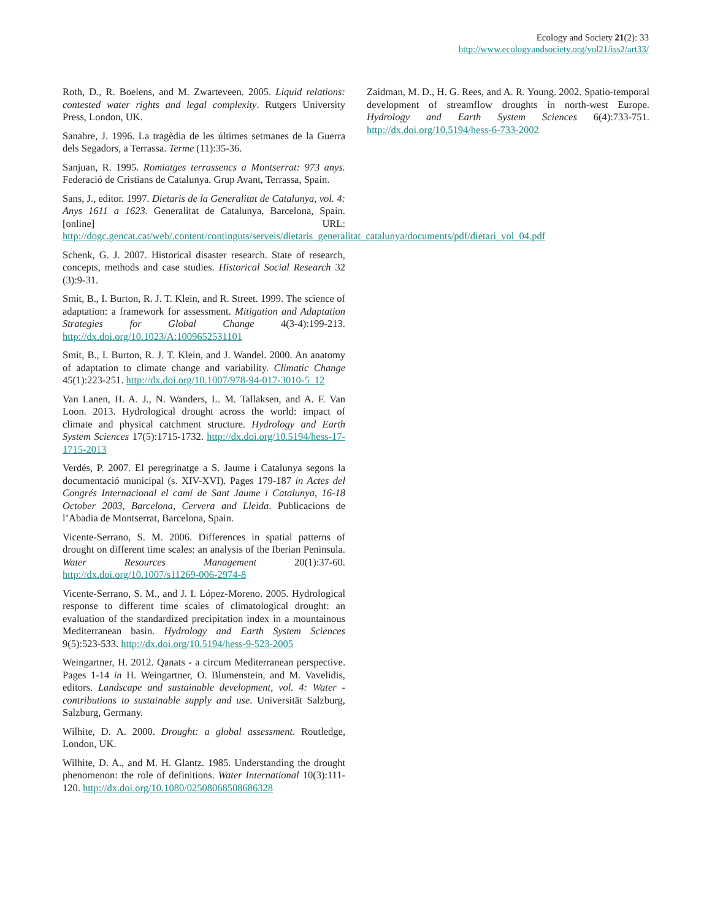Ecology and Society 21(2): 33
http://www.ecologyandsociety.org/vol21/iss2/art33/
Roth, D., R. Boelens, and M. Zwarteveen. 2005. Liquid relations: contested water rights and legal complexity. Rutgers University Press, London, UK.
Sanabre, J. 1996. La tragèdia de les últimes setmanes de la Guerra dels Segadors, a Terrassa. Terme (11):35-36.
Sanjuan, R. 1995. Romiatges terrassencs a Montserrat: 973 anys. Federació de Cristians de Catalunya. Grup Avant, Terrassa, Spain.
Sans, J., editor. 1997. Dietaris de la Generalitat de Catalunya, vol. 4: Anys 1611 a 1623. Generalitat de Catalunya, Barcelona, Spain. [online] URL: http://dogc.gencat.cat/web/.content/continguts/serveis/dietaris_generalitat_catalunya/documents/pdf/dietari_vol_04.pdf
Schenk, G. J. 2007. Historical disaster research. State of research, concepts, methods and case studies. Historical Social Research 32 (3):9-31.
Smit, B., I. Burton, R. J. T. Klein, and R. Street. 1999. The science of adaptation: a framework for assessment. Mitigation and Adaptation Strategies for Global Change 4(3-4):199-213. http://dx.doi.org/10.1023/A:1009652531101
Smit, B., I. Burton, R. J. T. Klein, and J. Wandel. 2000. An anatomy of adaptation to climate change and variability. Climatic Change 45(1):223-251. http://dx.doi.org/10.1007/978-94-017-3010-5_12
Van Lanen, H. A. J., N. Wanders, L. M. Tallaksen, and A. F. Van Loon. 2013. Hydrological drought across the world: impact of climate and physical catchment structure. Hydrology and Earth System Sciences 17(5):1715-1732. http://dx.doi.org/10.5194/hess-17-1715-2013
Verdés, P. 2007. El peregrinatge a S. Jaume i Catalunya segons la documentació municipal (s. XIV-XVI). Pages 179-187 in Actes del Congrés Internacional el camí de Sant Jaume i Catalunya, 16-18 October 2003, Barcelona, Cervera and Lleida. Publicacions de l’Abadia de Montserrat, Barcelona, Spain.
Vicente-Serrano, S. M. 2006. Differences in spatial patterns of drought on different time scales: an analysis of the Iberian Peninsula. Water Resources Management 20(1):37-60. http://dx.doi.org/10.1007/s11269-006-2974-8
Vicente-Serrano, S. M., and J. I. López-Moreno. 2005. Hydrological response to different time scales of climatological drought: an evaluation of the standardized precipitation index in a mountainous Mediterranean basin. Hydrology and Earth System Sciences 9(5):523-533. http://dx.doi.org/10.5194/hess-9-523-2005
Weingartner, H. 2012. Qanats - a circum Mediterranean perspective. Pages 1-14 in H. Weingartner, O. Blumenstein, and M. Vavelidis, editors. Landscape and sustainable development, vol. 4: Water - contributions to sustainable supply and use. Universität Salzburg, Salzburg, Germany.
Wilhite, D. A. 2000. Drought: a global assessment. Routledge, London, UK.
Wilhite, D. A., and M. H. Glantz. 1985. Understanding the drought phenomenon: the role of definitions. Water International 10(3):111-120. http://dx.doi.org/10.1080/02508068508686328
Zaidman, M. D., H. G. Rees, and A. R. Young. 2002. Spatio-temporal development of streamflow droughts in north-west Europe. Hydrology and Earth System Sciences 6(4):733-751. http://dx.doi.org/10.5194/hess-6-733-2002